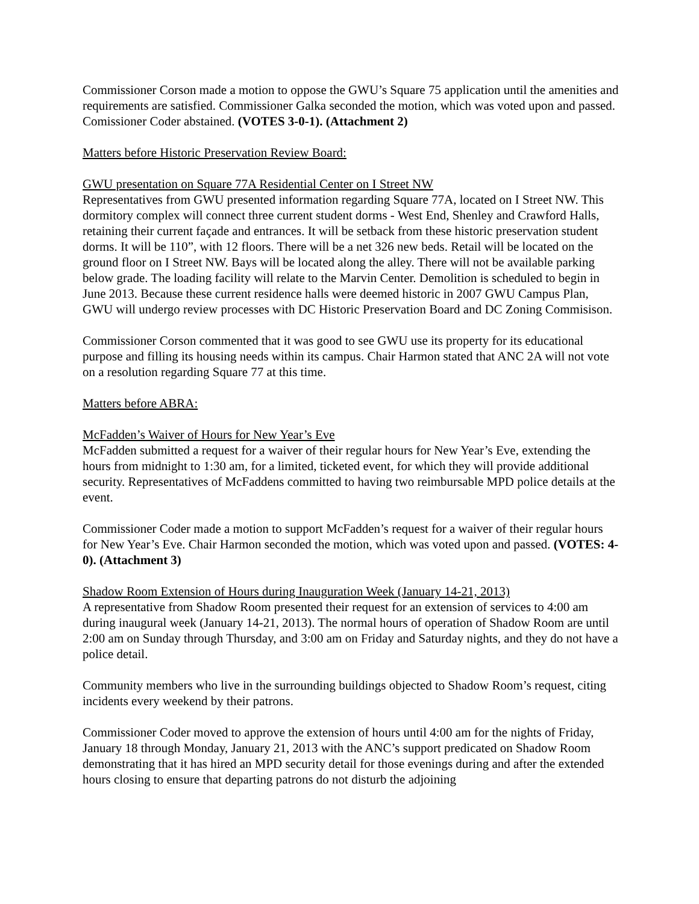Commissioner Corson made a motion to oppose the GWU’s Square 75 application until the amenities and requirements are satisfied. Commissioner Galka seconded the motion, which was voted upon and passed. Comissioner Coder abstained. (VOTES 3-0-1). (Attachment 2)
Matters before Historic Preservation Review Board:
GWU presentation on Square 77A Residential Center on I Street NW
Representatives from GWU presented information regarding Square 77A, located on I Street NW. This dormitory complex will connect three current student dorms - West End, Shenley and Crawford Halls, retaining their current façade and entrances. It will be setback from these historic preservation student dorms. It will be 110”, with 12 floors. There will be a net 326 new beds. Retail will be located on the ground floor on I Street NW. Bays will be located along the alley. There will not be available parking below grade. The loading facility will relate to the Marvin Center. Demolition is scheduled to begin in June 2013. Because these current residence halls were deemed historic in 2007 GWU Campus Plan, GWU will undergo review processes with DC Historic Preservation Board and DC Zoning Commisison.
Commissioner Corson commented that it was good to see GWU use its property for its educational purpose and filling its housing needs within its campus. Chair Harmon stated that ANC 2A will not vote on a resolution regarding Square 77 at this time.
Matters before ABRA:
McFadden’s Waiver of Hours for New Year’s Eve
McFadden submitted a request for a waiver of their regular hours for New Year’s Eve, extending the hours from midnight to 1:30 am, for a limited, ticketed event, for which they will provide additional security. Representatives of McFaddens committed to having two reimbursable MPD police details at the event.
Commissioner Coder made a motion to support McFadden’s request for a waiver of their regular hours for New Year’s Eve. Chair Harmon seconded the motion, which was voted upon and passed. (VOTES: 4-0). (Attachment 3)
Shadow Room Extension of Hours during Inauguration Week (January 14-21, 2013)
A representative from Shadow Room presented their request for an extension of services to 4:00 am during inaugural week (January 14-21, 2013). The normal hours of operation of Shadow Room are until 2:00 am on Sunday through Thursday, and 3:00 am on Friday and Saturday nights, and they do not have a police detail.
Community members who live in the surrounding buildings objected to Shadow Room’s request, citing incidents every weekend by their patrons.
Commissioner Coder moved to approve the extension of hours until 4:00 am for the nights of Friday, January 18 through Monday, January 21, 2013 with the ANC’s support predicated on Shadow Room demonstrating that it has hired an MPD security detail for those evenings during and after the extended hours closing to ensure that departing patrons do not disturb the adjoining